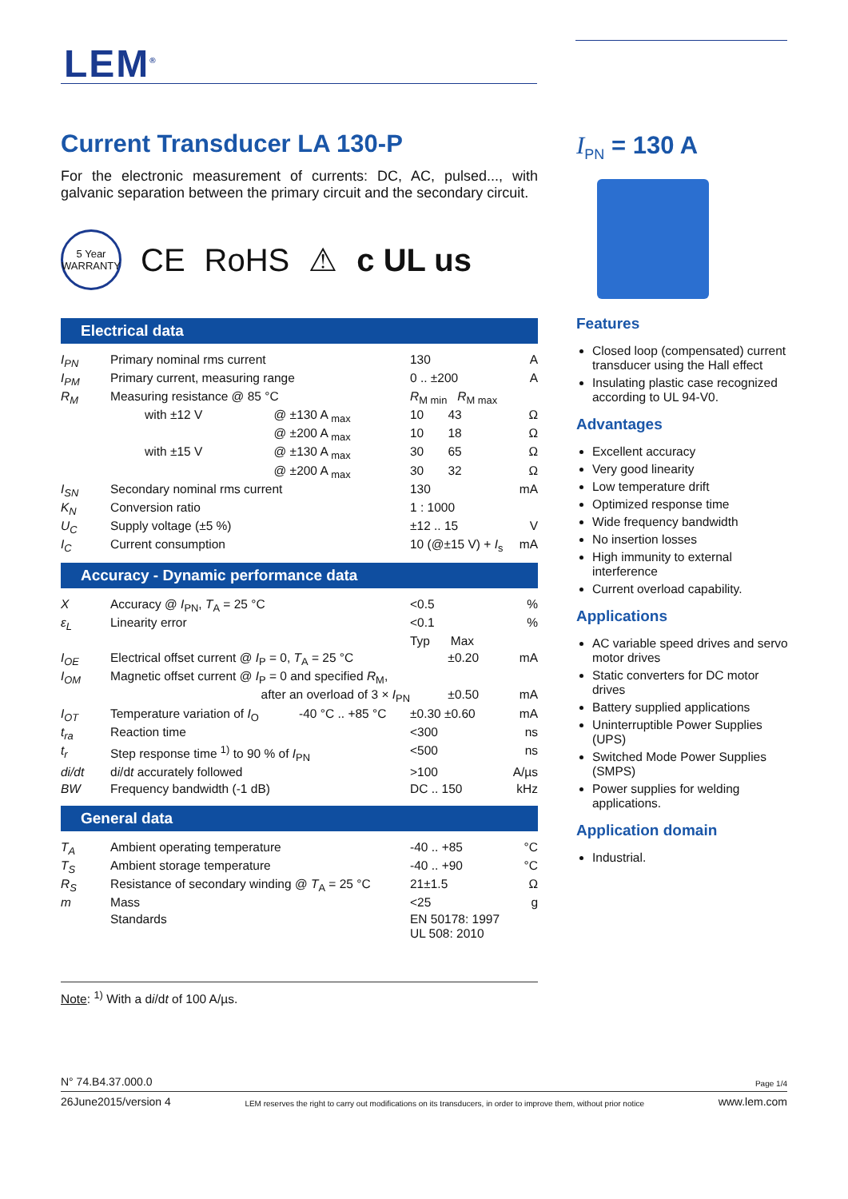LEM<sup>®</sup>
Current Transducer LA 130-P
For the electronic measurement of currents: DC, AC, pulsed..., with galvanic separation between the primary circuit and the secondary circuit.
5 Year WARRANTY CE RoHS ⚠ c UL us
Electrical data
| I<sub>PN</sub> | Primary nominal rms current | | 130 | A |
| I<sub>PM</sub> | Primary current, measuring range | | 0 .. ±200 | A |
| R<sub>M</sub> | Measuring resistance @ 85 °C | | R<sub>M min</sub> R<sub>M max</sub> | |
| | with ±12 V | @ ±130 A <sub>max</sub> | 10 43 | Ω |
| | | @ ±200 A <sub>max</sub> | 10 18 | Ω |
| | with ±15 V | @ ±130 A <sub>max</sub> | 30 65 | Ω |
| | | @ ±200 A <sub>max</sub> | 30 32 | Ω |
| I<sub>SN</sub> | Secondary nominal rms current | | 130 | mA |
| K<sub>N</sub> | Conversion ratio | | 1 : 1000 | |
| U<sub>C</sub> | Supply voltage (±5 %) | | ±12 .. 15 | V |
| I<sub>C</sub> | Current consumption | | 10 (@±15 V) + I<sub>s</sub> | mA |
Accuracy - Dynamic performance data
| X | Accuracy @ I<sub>PN</sub>, T<sub>A</sub> = 25 °C | | <0.5 | % |
| ε<sub>L</sub> | Linearity error | | <0.1 | % |
| | | | Typ Max | |
| I<sub>OE</sub> | Electrical offset current @ I<sub>P</sub> = 0, T<sub>A</sub> = 25 °C | | ±0.20 | mA |
| I<sub>OM</sub> | Magnetic offset current @ I<sub>P</sub> = 0 and specified R<sub>M</sub>, | | | |
| | after an overload of 3 × I<sub>PN</sub> | | ±0.50 | mA |
| I<sub>OT</sub> | Temperature variation of I<sub>O</sub> | -40 °C .. +85 °C | ±0.30 ±0.60 | mA |
| t<sub>ra</sub> | Reaction time | | <300 | ns |
| t<sub>r</sub> | Step response time <sup>1)</sup> to 90 % of I<sub>PN</sub> | | <500 | ns |
| di/dt | d i /d t accurately followed | | >100 | A/µs |
| BW | Frequency bandwidth (-1 dB) | | DC .. 150 | kHz |
General data
| T<sub>A</sub> | Ambient operating temperature | -40 .. +85 | °C |
| T<sub>S</sub> | Ambient storage temperature | -40 .. +90 | °C |
| R<sub>S</sub> | Resistance of secondary winding @ T<sub>A</sub> = 25 °C | 21±1.5 | Ω |
| m | Mass | <25 | g |
| | Standards | EN 50178: 1997 UL 508: 2010 | |
Note: <sup>1)</sup> With a di/dt of 100 A/µs.
I<sub>PN</sub> = 130 A
Features
Closed loop (compensated) current transducer using the Hall effect
Insulating plastic case recognized according to UL 94-V0.
Advantages
Excellent accuracy
Very good linearity
Low temperature drift
Optimized response time
Wide frequency bandwidth
No insertion losses
High immunity to external interference
Current overload capability.
Applications
AC variable speed drives and servo motor drives
Static converters for DC motor drives
Battery supplied applications
Uninterruptible Power Supplies (UPS)
Switched Mode Power Supplies (SMPS)
Power supplies for welding applications.
Application domain
Industrial.
N° 74.B4.37.000.0 Page 1/4
26June2015/version 4 LEM reserves the right to carry out modifications on its transducers, in order to improve them, without prior notice www.lem.com